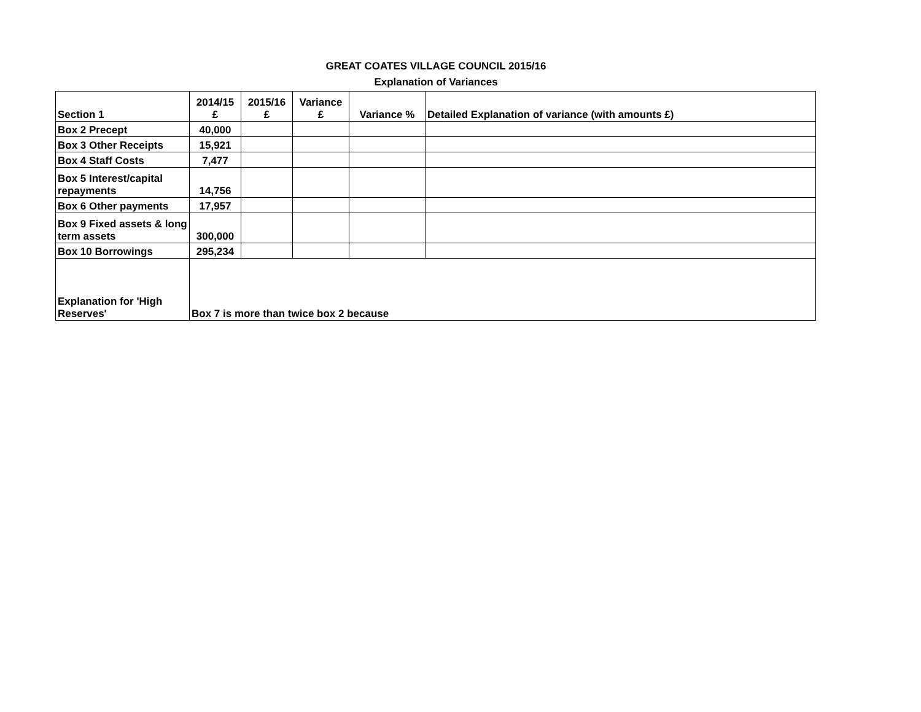GREAT COATES VILLAGE COUNCIL 2015/16
Explanation of Variances
| Section 1 | 2014/15 £ | 2015/16 £ | Variance £ | Variance % | Detailed Explanation of variance (with amounts £) |
| Box 2 Precept | 40,000 | | | | |
| Box 3 Other Receipts | 15,921 | | | | |
| Box 4 Staff Costs | 7,477 | | | | |
| Box 5 Interest/capital repayments | 14,756 | | | | |
| Box 6 Other payments | 17,957 | | | | |
| Box 9 Fixed assets & long term assets | 300,000 | | | | |
| Box 10 Borrowings | 295,234 | | | | |
| Explanation for 'High Reserves' | Box 7 is more than twice box 2 because | | | | |